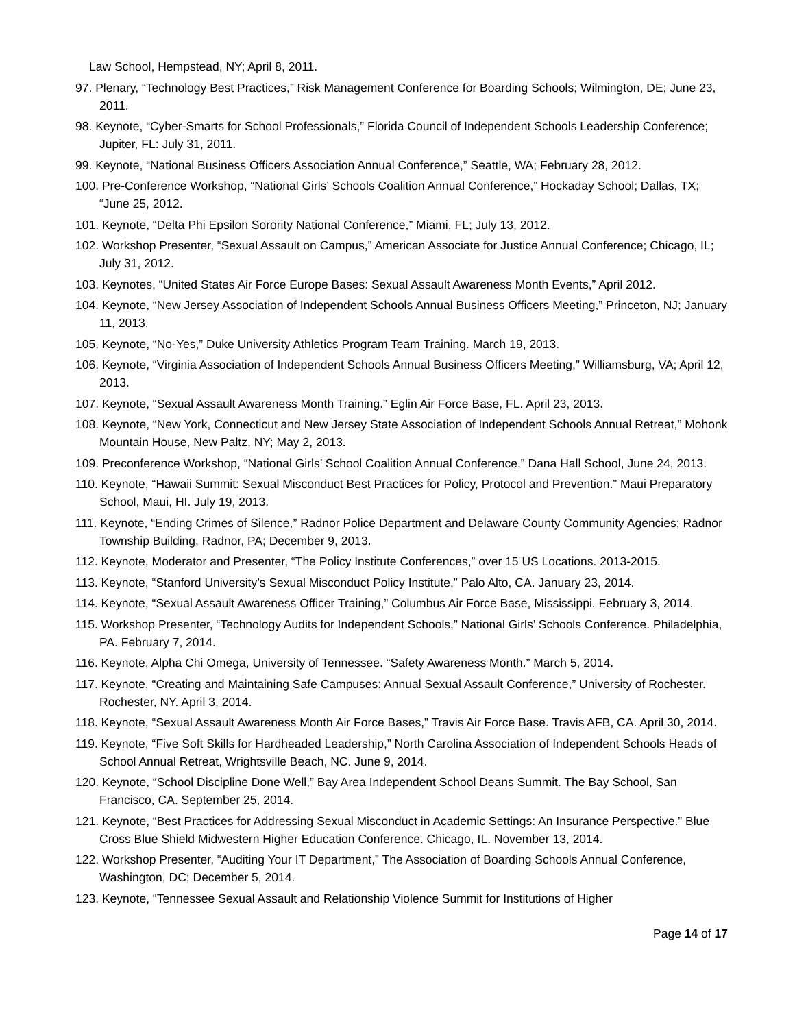Law School, Hempstead, NY; April 8, 2011.
97. Plenary, “Technology Best Practices,” Risk Management Conference for Boarding Schools; Wilmington, DE; June 23, 2011.
98. Keynote, “Cyber-Smarts for School Professionals,” Florida Council of Independent Schools Leadership Conference; Jupiter, FL: July 31, 2011.
99. Keynote, “National Business Officers Association Annual Conference,” Seattle, WA; February 28, 2012.
100. Pre-Conference Workshop, “National Girls’ Schools Coalition Annual Conference,” Hockaday School; Dallas, TX; “June 25, 2012.
101. Keynote, “Delta Phi Epsilon Sorority National Conference,” Miami, FL; July 13, 2012.
102. Workshop Presenter, “Sexual Assault on Campus,” American Associate for Justice Annual Conference; Chicago, IL; July 31, 2012.
103. Keynotes, “United States Air Force Europe Bases: Sexual Assault Awareness Month Events,” April 2012.
104. Keynote, “New Jersey Association of Independent Schools Annual Business Officers Meeting,” Princeton, NJ; January 11, 2013.
105. Keynote, “No-Yes,” Duke University Athletics Program Team Training. March 19, 2013.
106. Keynote, “Virginia Association of Independent Schools Annual Business Officers Meeting,” Williamsburg, VA; April 12, 2013.
107. Keynote, “Sexual Assault Awareness Month Training.” Eglin Air Force Base, FL. April 23, 2013.
108. Keynote, “New York, Connecticut and New Jersey State Association of Independent Schools Annual Retreat,” Mohonk Mountain House, New Paltz, NY; May 2, 2013.
109. Preconference Workshop, “National Girls’ School Coalition Annual Conference,” Dana Hall School, June 24, 2013.
110. Keynote, “Hawaii Summit: Sexual Misconduct Best Practices for Policy, Protocol and Prevention.” Maui Preparatory School, Maui, HI. July 19, 2013.
111. Keynote, “Ending Crimes of Silence,” Radnor Police Department and Delaware County Community Agencies; Radnor Township Building, Radnor, PA; December 9, 2013.
112. Keynote, Moderator and Presenter, “The Policy Institute Conferences,” over 15 US Locations. 2013-2015.
113. Keynote, “Stanford University’s Sexual Misconduct Policy Institute,” Palo Alto, CA. January 23, 2014.
114. Keynote, “Sexual Assault Awareness Officer Training,” Columbus Air Force Base, Mississippi. February 3, 2014.
115. Workshop Presenter, “Technology Audits for Independent Schools,” National Girls’ Schools Conference. Philadelphia, PA. February 7, 2014.
116. Keynote, Alpha Chi Omega, University of Tennessee. “Safety Awareness Month.” March 5, 2014.
117. Keynote, “Creating and Maintaining Safe Campuses: Annual Sexual Assault Conference,” University of Rochester. Rochester, NY. April 3, 2014.
118. Keynote, “Sexual Assault Awareness Month Air Force Bases,” Travis Air Force Base. Travis AFB, CA. April 30, 2014.
119. Keynote, “Five Soft Skills for Hardheaded Leadership,” North Carolina Association of Independent Schools Heads of School Annual Retreat, Wrightsville Beach, NC. June 9, 2014.
120. Keynote, “School Discipline Done Well,” Bay Area Independent School Deans Summit. The Bay School, San Francisco, CA. September 25, 2014.
121. Keynote, “Best Practices for Addressing Sexual Misconduct in Academic Settings: An Insurance Perspective.” Blue Cross Blue Shield Midwestern Higher Education Conference. Chicago, IL. November 13, 2014.
122. Workshop Presenter, “Auditing Your IT Department,” The Association of Boarding Schools Annual Conference, Washington, DC; December 5, 2014.
123. Keynote, “Tennessee Sexual Assault and Relationship Violence Summit for Institutions of Higher
Page 14 of 17